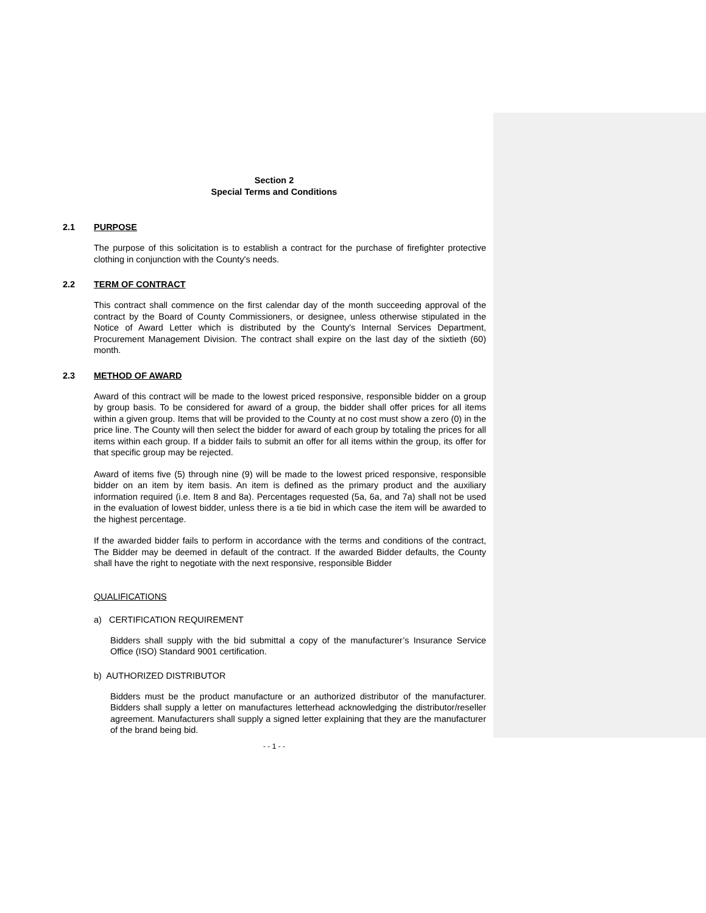Section 2
Special Terms and Conditions
2.1 PURPOSE
The purpose of this solicitation is to establish a contract for the purchase of firefighter protective clothing in conjunction with the County's needs.
2.2 TERM OF CONTRACT
This contract shall commence on the first calendar day of the month succeeding approval of the contract by the Board of County Commissioners, or designee, unless otherwise stipulated in the Notice of Award Letter which is distributed by the County's Internal Services Department, Procurement Management Division. The contract shall expire on the last day of the sixtieth (60) month.
2.3 METHOD OF AWARD
Award of this contract will be made to the lowest priced responsive, responsible bidder on a group by group basis. To be considered for award of a group, the bidder shall offer prices for all items within a given group. Items that will be provided to the County at no cost must show a zero (0) in the price line. The County will then select the bidder for award of each group by totaling the prices for all items within each group. If a bidder fails to submit an offer for all items within the group, its offer for that specific group may be rejected.
Award of items five (5) through nine (9) will be made to the lowest priced responsive, responsible bidder on an item by item basis. An item is defined as the primary product and the auxiliary information required (i.e. Item 8 and 8a). Percentages requested (5a, 6a, and 7a) shall not be used in the evaluation of lowest bidder, unless there is a tie bid in which case the item will be awarded to the highest percentage.
If the awarded bidder fails to perform in accordance with the terms and conditions of the contract, The Bidder may be deemed in default of the contract. If the awarded Bidder defaults, the County shall have the right to negotiate with the next responsive, responsible Bidder
QUALIFICATIONS
a) CERTIFICATION REQUIREMENT
Bidders shall supply with the bid submittal a copy of the manufacturer’s Insurance Service Office (ISO) Standard 9001 certification.
b) AUTHORIZED DISTRIBUTOR
Bidders must be the product manufacture or an authorized distributor of the manufacturer. Bidders shall supply a letter on manufactures letterhead acknowledging the distributor/reseller agreement. Manufacturers shall supply a signed letter explaining that they are the manufacturer of the brand being bid.
- - 1 - -